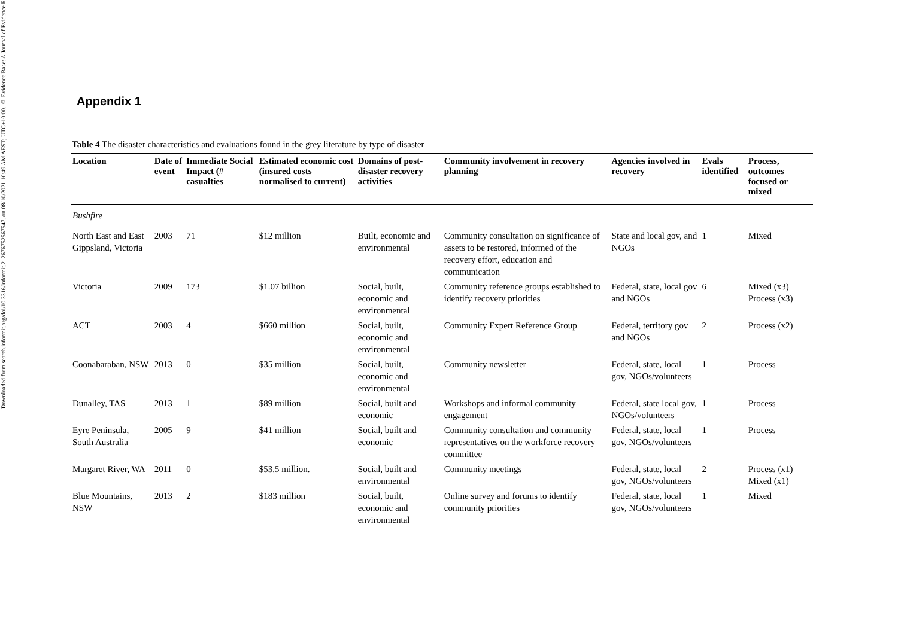Downloaded from search.informit.org/doi/10.3316/informit.212676752567547. on 08/10/2021 10:49 AM AEST; UTC+10:00. © Evidence Base: A Journal of Evidence R
Appendix 1
Table 4 The disaster characteristics and evaluations found in the grey literature by type of disaster
| Location | Date of event | Immediate Social Impact (# casualties | Estimated economic cost (insured costs normalised to current) | Domains of post-disaster recovery activities | Community involvement in recovery planning | Agencies involved in recovery | Evals identified | Process, outcomes focused or mixed |
| --- | --- | --- | --- | --- | --- | --- | --- | --- |
| Bushfire | | | | | | | | |
| North East and East Gippsland, Victoria | 2003 | 71 | $12 million | Built, economic and environmental | Community consultation on significance of assets to be restored, informed of the recovery effort, education and communication | State and local gov, and NGOs | 1 | Mixed |
| Victoria | 2009 | 173 | $1.07 billion | Social, built, economic and environmental | Community reference groups established to identify recovery priorities | Federal, state, local gov and NGOs | 6 | Mixed (x3) Process (x3) |
| ACT | 2003 | 4 | $660 million | Social, built, economic and environmental | Community Expert Reference Group | Federal, territory gov and NGOs | 2 | Process (x2) |
| Coonabaraban, NSW | 2013 | 0 | $35 million | Social, built, economic and environmental | Community newsletter | Federal, state, local gov, NGOs/volunteers | 1 | Process |
| Dunalley, TAS | 2013 | 1 | $89 million | Social, built and economic | Workshops and informal community engagement | Federal, state local gov, NGOs/volunteers | 1 | Process |
| Eyre Peninsula, South Australia | 2005 | 9 | $41 million | Social, built and economic | Community consultation and community representatives on the workforce recovery committee | Federal, state, local gov, NGOs/volunteers | 1 | Process |
| Margaret River, WA | 2011 | 0 | $53.5 million. | Social, built and environmental | Community meetings | Federal, state, local gov, NGOs/volunteers | 2 | Process (x1) Mixed (x1) |
| Blue Mountains, NSW | 2013 | 2 | $183 million | Social, built, economic and environmental | Online survey and forums to identify community priorities | Federal, state, local gov, NGOs/volunteers | 1 | Mixed |